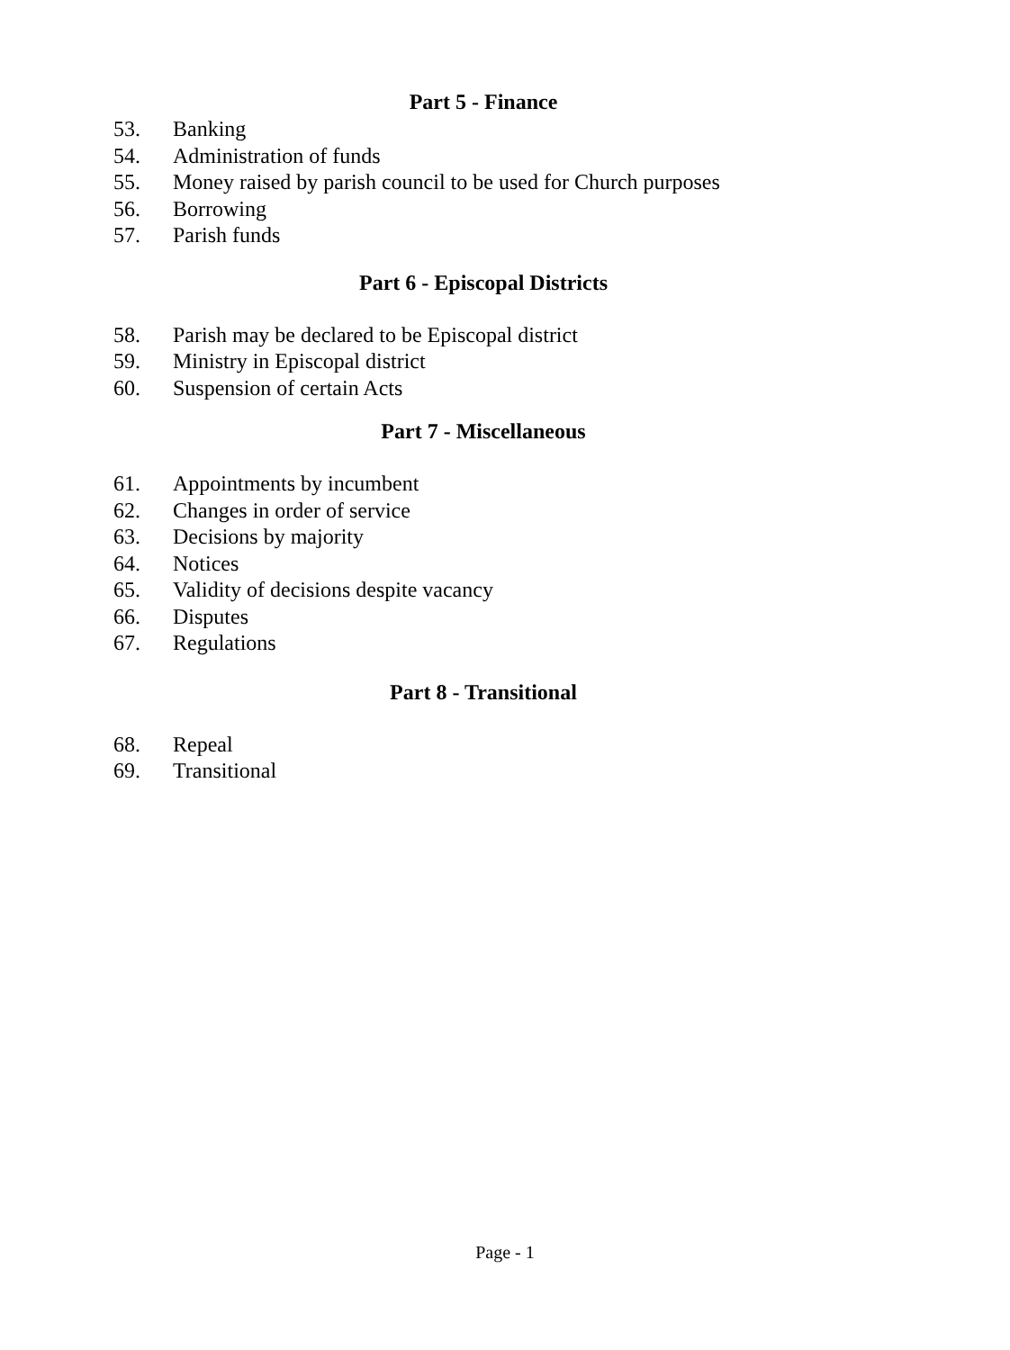Part 5 - Finance
53. Banking
54. Administration of funds
55. Money raised by parish council to be used for Church purposes
56. Borrowing
57. Parish funds
Part 6 - Episcopal Districts
58. Parish may be declared to be Episcopal district
59. Ministry in Episcopal district
60. Suspension of certain Acts
Part 7 - Miscellaneous
61. Appointments by incumbent
62. Changes in order of service
63. Decisions by majority
64. Notices
65. Validity of decisions despite vacancy
66. Disputes
67. Regulations
Part 8 - Transitional
68. Repeal
69. Transitional
Page - 1